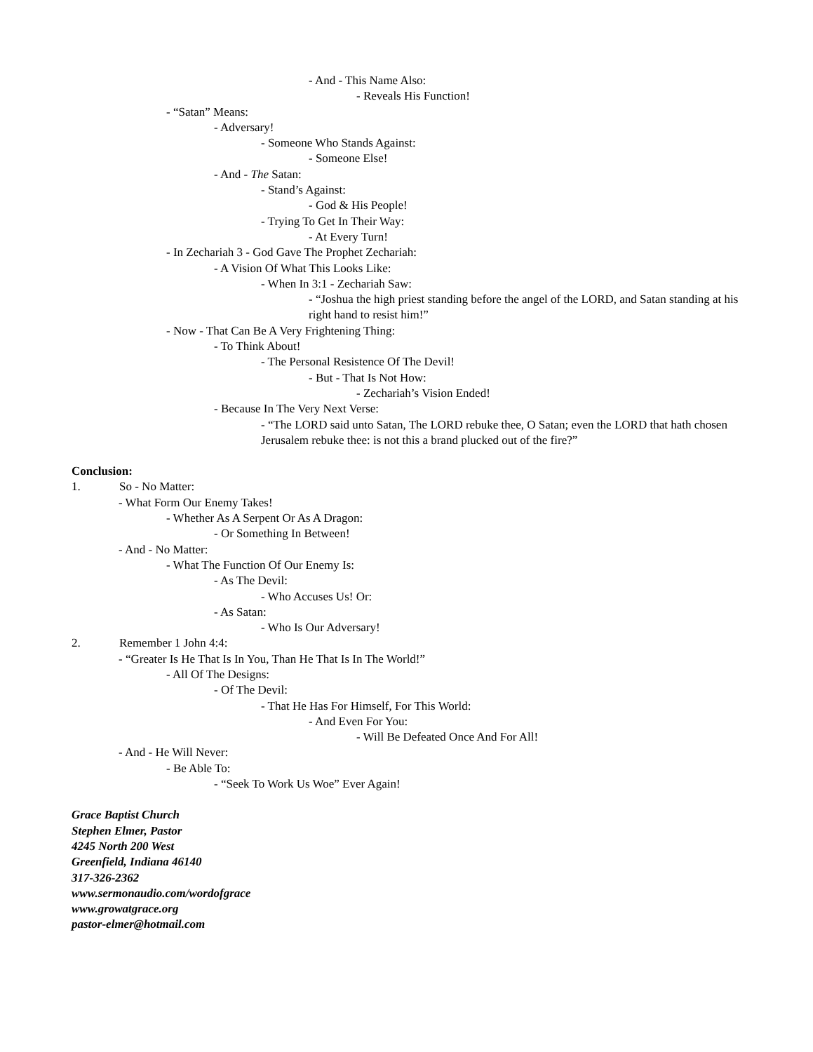- And - This Name Also:
- Reveals His Function!
- “Satan” Means:
- Adversary!
- Someone Who Stands Against:
- Someone Else!
- And - The Satan:
- Stand’s Against:
- God & His People!
- Trying To Get In Their Way:
- At Every Turn!
- In Zechariah 3 - God Gave The Prophet Zechariah:
- A Vision Of What This Looks Like:
- When In 3:1 - Zechariah Saw:
- “Joshua the high priest standing before the angel of the LORD, and Satan standing at his right hand to resist him!”
- Now - That Can Be A Very Frightening Thing:
- To Think About!
- The Personal Resistence Of The Devil!
- But - That Is Not How:
- Zechariah’s Vision Ended!
- Because In The Very Next Verse:
- “The LORD said unto Satan, The LORD rebuke thee, O Satan; even the LORD that hath chosen Jerusalem rebuke thee: is not this a brand plucked out of the fire?”
Conclusion:
1. So - No Matter:
- What Form Our Enemy Takes!
- Whether As A Serpent Or As A Dragon:
- Or Something In Between!
- And - No Matter:
- What The Function Of Our Enemy Is:
- As The Devil:
- Who Accuses Us! Or:
- As Satan:
- Who Is Our Adversary!
2. Remember 1 John 4:4:
- “Greater Is He That Is In You, Than He That Is In The World!”
- All Of The Designs:
- Of The Devil:
- That He Has For Himself, For This World:
- And Even For You:
- Will Be Defeated Once And For All!
- And - He Will Never:
- Be Able To:
- “Seek To Work Us Woe” Ever Again!
Grace Baptist Church
Stephen Elmer, Pastor
4245 North 200 West
Greenfield, Indiana 46140
317-326-2362
www.sermonaudio.com/wordofgrace
www.growatgrace.org
pastor-elmer@hotmail.com